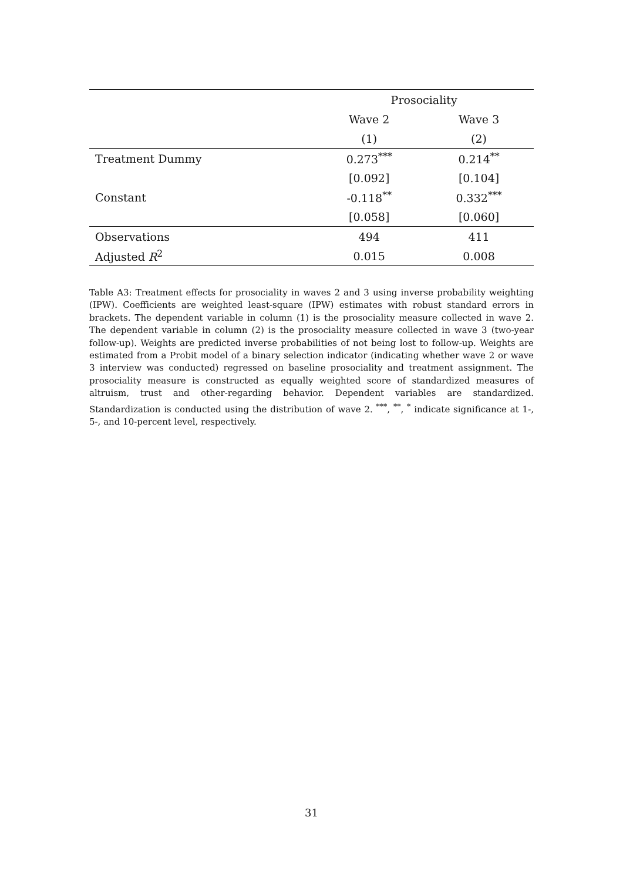| | Prosociality | |
| --- | --- | --- |
| | Wave 2 | Wave 3 |
| | (1) | (2) |
| Treatment Dummy | 0.273<sup>***</sup> | 0.214<sup>**</sup> |
| | [0.092] | [0.104] |
| Constant | -0.118<sup>**</sup> | 0.332<sup>***</sup> |
| | [0.058] | [0.060] |
| Observations | 494 | 411 |
| Adjusted R<sup>2</sup> | 0.015 | 0.008 |
Table A3: Treatment effects for prosociality in waves 2 and 3 using inverse probability weighting (IPW). Coefficients are weighted least-square (IPW) estimates with robust standard errors in brackets. The dependent variable in column (1) is the prosociality measure collected in wave 2. The dependent variable in column (2) is the prosociality measure collected in wave 3 (two-year follow-up). Weights are predicted inverse probabilities of not being lost to follow-up. Weights are estimated from a Probit model of a binary selection indicator (indicating whether wave 2 or wave 3 interview was conducted) regressed on baseline prosociality and treatment assignment. The prosociality measure is constructed as equally weighted score of standardized measures of altruism, trust and other-regarding behavior. Dependent variables are standardized. Standardization is conducted using the distribution of wave 2. <sup>***</sup>, <sup>**</sup>, <sup>*</sup> indicate significance at 1-, 5-, and 10-percent level, respectively.
31